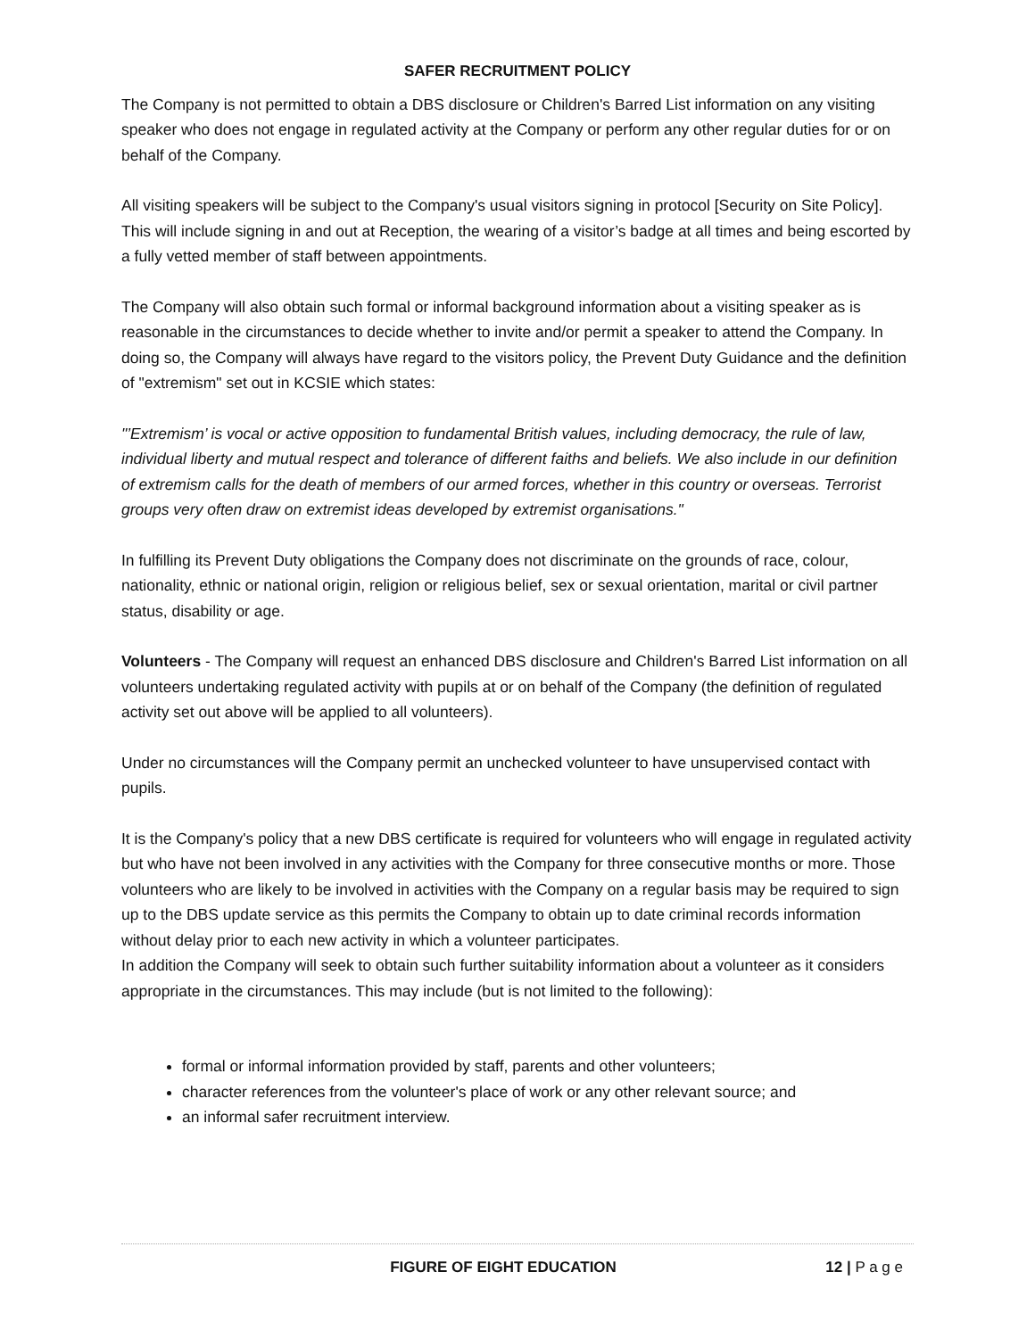SAFER RECRUITMENT POLICY
The Company is not permitted to obtain a DBS disclosure or Children's Barred List information on any visiting speaker who does not engage in regulated activity at the Company or perform any other regular duties for or on behalf of the Company.
All visiting speakers will be subject to the Company's usual visitors signing in protocol [Security on Site Policy]. This will include signing in and out at Reception, the wearing of a visitor’s badge at all times and being escorted by a fully vetted member of staff between appointments.
The Company will also obtain such formal or informal background information about a visiting speaker as is reasonable in the circumstances to decide whether to invite and/or permit a speaker to attend the Company. In doing so, the Company will always have regard to the visitors policy, the Prevent Duty Guidance and the definition of "extremism" set out in KCSIE which states:
"’Extremism’ is vocal or active opposition to fundamental British values, including democracy, the rule of law, individual liberty and mutual respect and tolerance of different faiths and beliefs. We also include in our definition of extremism calls for the death of members of our armed forces, whether in this country or overseas. Terrorist groups very often draw on extremist ideas developed by extremist organisations."
In fulfilling its Prevent Duty obligations the Company does not discriminate on the grounds of race, colour, nationality, ethnic or national origin, religion or religious belief, sex or sexual orientation, marital or civil partner status, disability or age.
Volunteers - The Company will request an enhanced DBS disclosure and Children's Barred List information on all volunteers undertaking regulated activity with pupils at or on behalf of the Company (the definition of regulated activity set out above will be applied to all volunteers).
Under no circumstances will the Company permit an unchecked volunteer to have unsupervised contact with pupils.
It is the Company's policy that a new DBS certificate is required for volunteers who will engage in regulated activity but who have not been involved in any activities with the Company for three consecutive months or more. Those volunteers who are likely to be involved in activities with the Company on a regular basis may be required to sign up to the DBS update service as this permits the Company to obtain up to date criminal records information without delay prior to each new activity in which a volunteer participates.
In addition the Company will seek to obtain such further suitability information about a volunteer as it considers appropriate in the circumstances. This may include (but is not limited to the following):
formal or informal information provided by staff, parents and other volunteers;
character references from the volunteer's place of work or any other relevant source; and
an informal safer recruitment interview.
FIGURE OF EIGHT EDUCATION 12 | P a g e